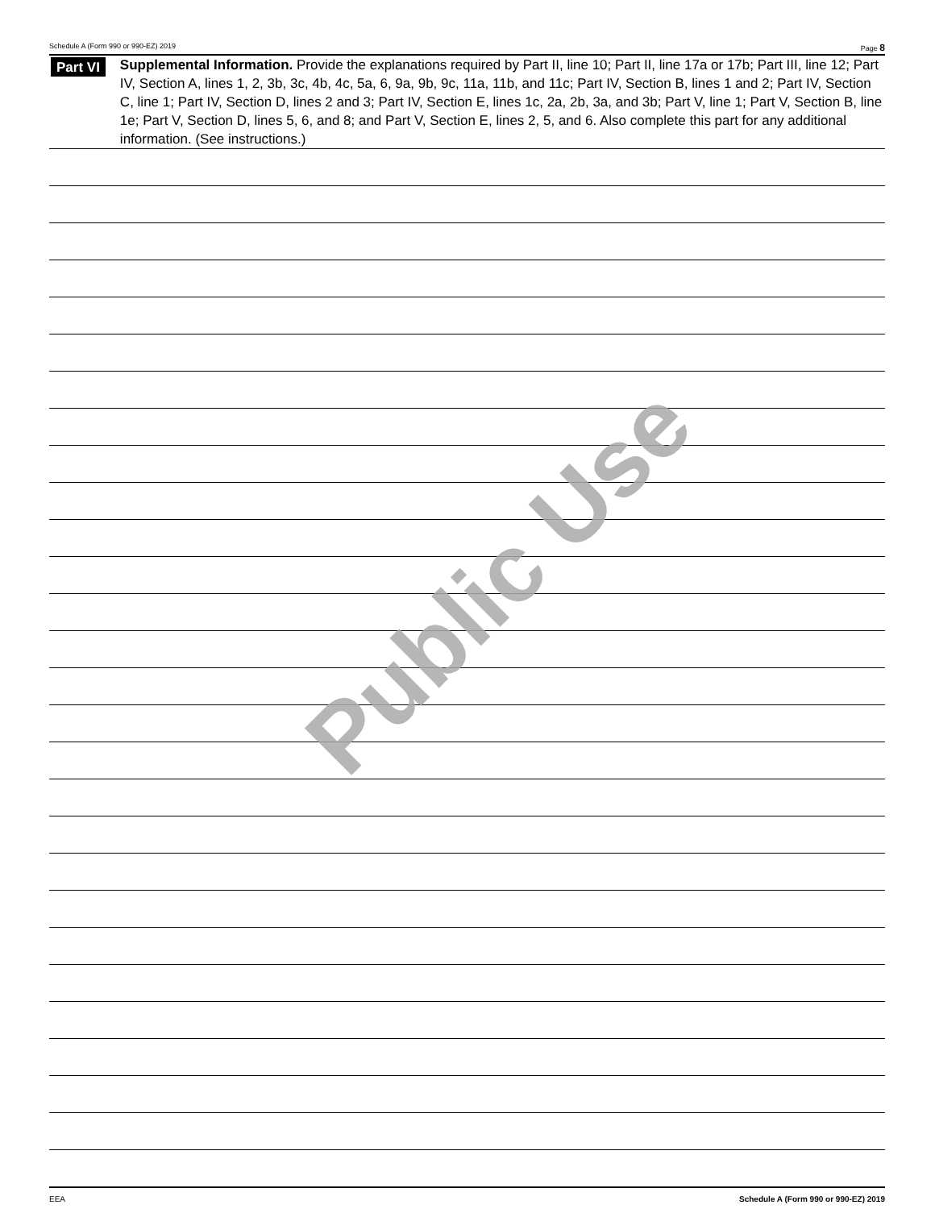Schedule A (Form 990 or 990-EZ) 2019 Page 8
Part VI
Supplemental Information. Provide the explanations required by Part II, line 10; Part II, line 17a or 17b; Part III, line 12; Part IV, Section A, lines 1, 2, 3b, 3c, 4b, 4c, 5a, 6, 9a, 9b, 9c, 11a, 11b, and 11c; Part IV, Section B, lines 1 and 2; Part IV, Section C, line 1; Part IV, Section D, lines 2 and 3; Part IV, Section E, lines 1c, 2a, 2b, 3a, and 3b; Part V, line 1; Part V, Section B, line 1e; Part V, Section D, lines 5, 6, and 8; and Part V, Section E, lines 2, 5, and 6. Also complete this part for any additional information. (See instructions.)
Public Use
EEA Schedule A (Form 990 or 990-EZ) 2019